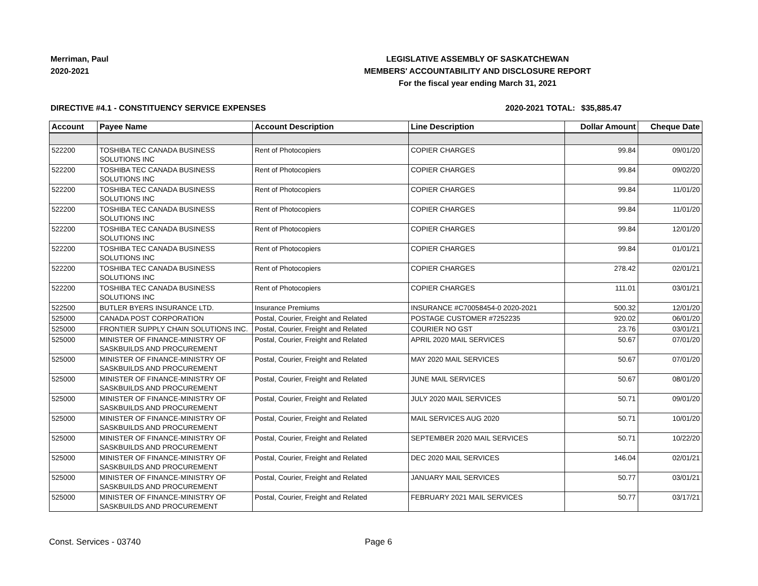Merriman, Paul
2020-2021
LEGISLATIVE ASSEMBLY OF SASKATCHEWAN
MEMBERS' ACCOUNTABILITY AND DISCLOSURE REPORT
For the fiscal year ending March 31, 2021
DIRECTIVE #4.1 - CONSTITUENCY SERVICE EXPENSES 2020-2021 TOTAL:
$35,885.47
| Account | Payee Name | Account Description | Line Description | Dollar Amount | Cheque Date |
| --- | --- | --- | --- | --- | --- |
| 522200 | TOSHIBA TEC CANADA BUSINESS SOLUTIONS INC | Rent of Photocopiers | COPIER CHARGES | 99.84 | 09/01/20 |
| 522200 | TOSHIBA TEC CANADA BUSINESS SOLUTIONS INC | Rent of Photocopiers | COPIER CHARGES | 99.84 | 09/02/20 |
| 522200 | TOSHIBA TEC CANADA BUSINESS SOLUTIONS INC | Rent of Photocopiers | COPIER CHARGES | 99.84 | 11/01/20 |
| 522200 | TOSHIBA TEC CANADA BUSINESS SOLUTIONS INC | Rent of Photocopiers | COPIER CHARGES | 99.84 | 11/01/20 |
| 522200 | TOSHIBA TEC CANADA BUSINESS SOLUTIONS INC | Rent of Photocopiers | COPIER CHARGES | 99.84 | 12/01/20 |
| 522200 | TOSHIBA TEC CANADA BUSINESS SOLUTIONS INC | Rent of Photocopiers | COPIER CHARGES | 99.84 | 01/01/21 |
| 522200 | TOSHIBA TEC CANADA BUSINESS SOLUTIONS INC | Rent of Photocopiers | COPIER CHARGES | 278.42 | 02/01/21 |
| 522200 | TOSHIBA TEC CANADA BUSINESS SOLUTIONS INC | Rent of Photocopiers | COPIER CHARGES | 111.01 | 03/01/21 |
| 522500 | BUTLER BYERS INSURANCE LTD. | Insurance Premiums | INSURANCE #C70058454-0 2020-2021 | 500.32 | 12/01/20 |
| 525000 | CANADA POST CORPORATION | Postal, Courier, Freight and Related | POSTAGE CUSTOMER #7252235 | 920.02 | 06/01/20 |
| 525000 | FRONTIER SUPPLY CHAIN SOLUTIONS INC. | Postal, Courier, Freight and Related | COURIER NO GST | 23.76 | 03/01/21 |
| 525000 | MINISTER OF FINANCE-MINISTRY OF SASKBUILDS AND PROCUREMENT | Postal, Courier, Freight and Related | APRIL 2020 MAIL SERVICES | 50.67 | 07/01/20 |
| 525000 | MINISTER OF FINANCE-MINISTRY OF SASKBUILDS AND PROCUREMENT | Postal, Courier, Freight and Related | MAY 2020 MAIL SERVICES | 50.67 | 07/01/20 |
| 525000 | MINISTER OF FINANCE-MINISTRY OF SASKBUILDS AND PROCUREMENT | Postal, Courier, Freight and Related | JUNE MAIL SERVICES | 50.67 | 08/01/20 |
| 525000 | MINISTER OF FINANCE-MINISTRY OF SASKBUILDS AND PROCUREMENT | Postal, Courier, Freight and Related | JULY 2020 MAIL SERVICES | 50.71 | 09/01/20 |
| 525000 | MINISTER OF FINANCE-MINISTRY OF SASKBUILDS AND PROCUREMENT | Postal, Courier, Freight and Related | MAIL SERVICES AUG 2020 | 50.71 | 10/01/20 |
| 525000 | MINISTER OF FINANCE-MINISTRY OF SASKBUILDS AND PROCUREMENT | Postal, Courier, Freight and Related | SEPTEMBER 2020 MAIL SERVICES | 50.71 | 10/22/20 |
| 525000 | MINISTER OF FINANCE-MINISTRY OF SASKBUILDS AND PROCUREMENT | Postal, Courier, Freight and Related | DEC 2020 MAIL SERVICES | 146.04 | 02/01/21 |
| 525000 | MINISTER OF FINANCE-MINISTRY OF SASKBUILDS AND PROCUREMENT | Postal, Courier, Freight and Related | JANUARY MAIL SERVICES | 50.77 | 03/01/21 |
| 525000 | MINISTER OF FINANCE-MINISTRY OF SASKBUILDS AND PROCUREMENT | Postal, Courier, Freight and Related | FEBRUARY 2021 MAIL SERVICES | 50.77 | 03/17/21 |
Const. Services - 03740 Page 6